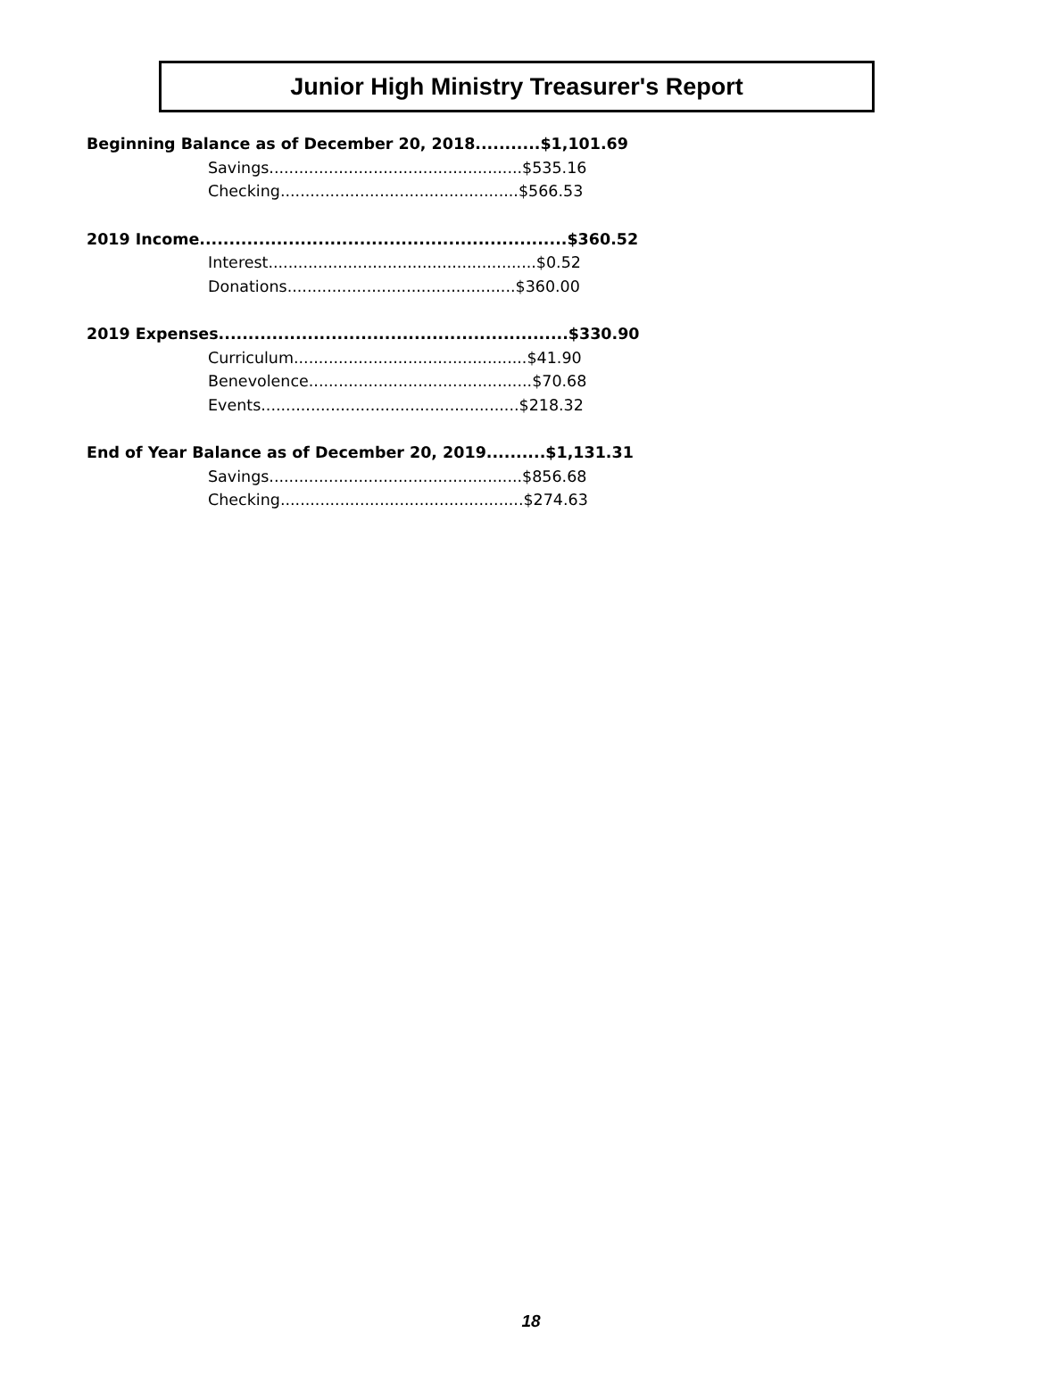Junior High Ministry Treasurer's Report
Beginning Balance as of December 20, 2018...........$1,101.69
Savings...................................................$535.16
Checking................................................$566.53
2019 Income..............................................................$360.52
Interest......................................................$0.52
Donations..............................................$360.00
2019 Expenses...........................................................$330.90
Curriculum...............................................$41.90
Benevolence.............................................$70.68
Events....................................................$218.32
End of Year Balance as of December 20, 2019..........$1,131.31
Savings...................................................$856.68
Checking.................................................$274.63
18